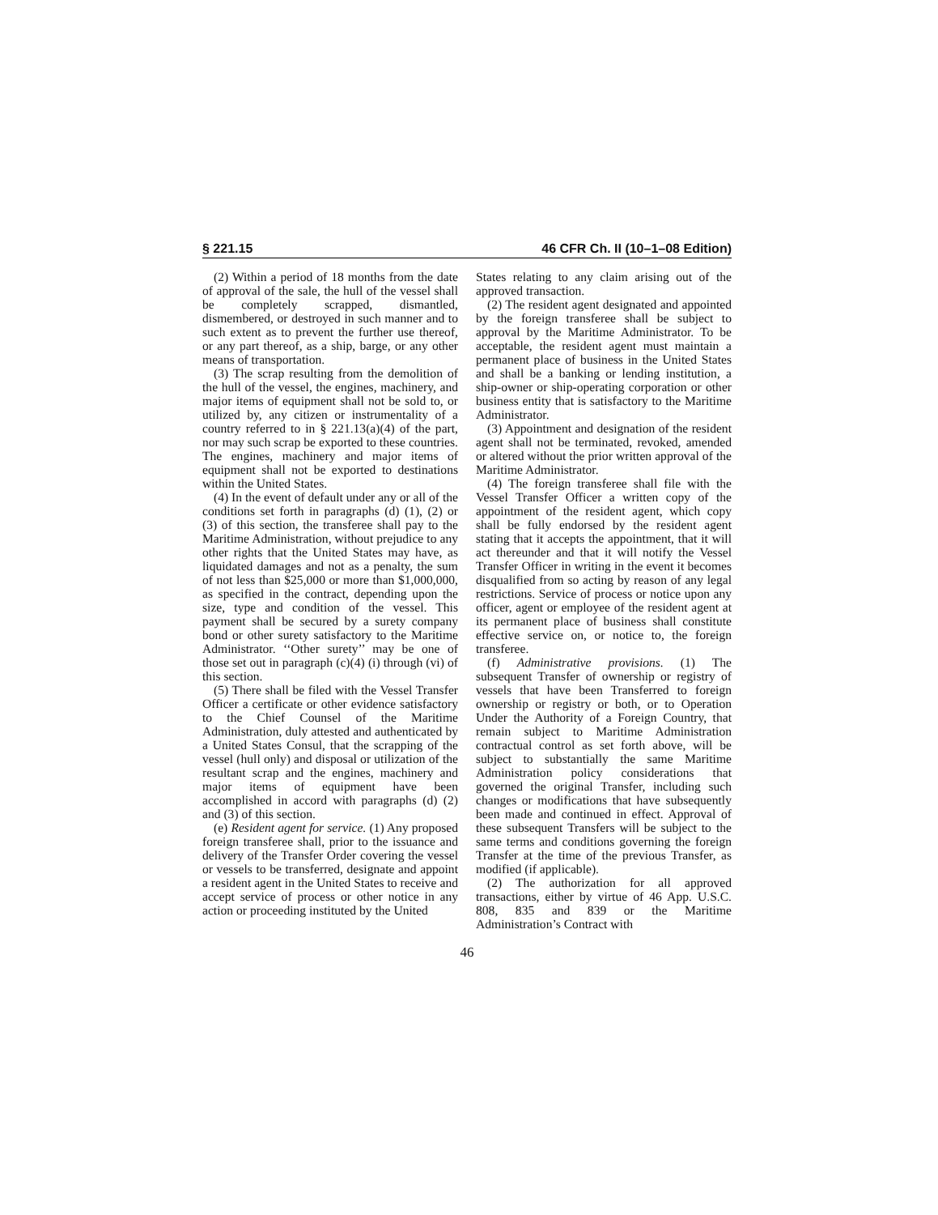§ 221.15 46 CFR Ch. II (10–1–08 Edition)
(2) Within a period of 18 months from the date of approval of the sale, the hull of the vessel shall be completely scrapped, dismantled, dismembered, or destroyed in such manner and to such extent as to prevent the further use thereof, or any part thereof, as a ship, barge, or any other means of transportation.
(3) The scrap resulting from the demolition of the hull of the vessel, the engines, machinery, and major items of equipment shall not be sold to, or utilized by, any citizen or instrumentality of a country referred to in § 221.13(a)(4) of the part, nor may such scrap be exported to these countries. The engines, machinery and major items of equipment shall not be exported to destinations within the United States.
(4) In the event of default under any or all of the conditions set forth in paragraphs (d) (1), (2) or (3) of this section, the transferee shall pay to the Maritime Administration, without prejudice to any other rights that the United States may have, as liquidated damages and not as a penalty, the sum of not less than $25,000 or more than $1,000,000, as specified in the contract, depending upon the size, type and condition of the vessel. This payment shall be secured by a surety company bond or other surety satisfactory to the Maritime Administrator. ‘‘Other surety’’ may be one of those set out in paragraph (c)(4) (i) through (vi) of this section.
(5) There shall be filed with the Vessel Transfer Officer a certificate or other evidence satisfactory to the Chief Counsel of the Maritime Administration, duly attested and authenticated by a United States Consul, that the scrapping of the vessel (hull only) and disposal or utilization of the resultant scrap and the engines, machinery and major items of equipment have been accomplished in accord with paragraphs (d) (2) and (3) of this section.
(e) Resident agent for service. (1) Any proposed foreign transferee shall, prior to the issuance and delivery of the Transfer Order covering the vessel or vessels to be transferred, designate and appoint a resident agent in the United States to receive and accept service of process or other notice in any action or proceeding instituted by the United
States relating to any claim arising out of the approved transaction.
(2) The resident agent designated and appointed by the foreign transferee shall be subject to approval by the Maritime Administrator. To be acceptable, the resident agent must maintain a permanent place of business in the United States and shall be a banking or lending institution, a ship-owner or ship-operating corporation or other business entity that is satisfactory to the Maritime Administrator.
(3) Appointment and designation of the resident agent shall not be terminated, revoked, amended or altered without the prior written approval of the Maritime Administrator.
(4) The foreign transferee shall file with the Vessel Transfer Officer a written copy of the appointment of the resident agent, which copy shall be fully endorsed by the resident agent stating that it accepts the appointment, that it will act thereunder and that it will notify the Vessel Transfer Officer in writing in the event it becomes disqualified from so acting by reason of any legal restrictions. Service of process or notice upon any officer, agent or employee of the resident agent at its permanent place of business shall constitute effective service on, or notice to, the foreign transferee.
(f) Administrative provisions. (1) The subsequent Transfer of ownership or registry of vessels that have been Transferred to foreign ownership or registry or both, or to Operation Under the Authority of a Foreign Country, that remain subject to Maritime Administration contractual control as set forth above, will be subject to substantially the same Maritime Administration policy considerations that governed the original Transfer, including such changes or modifications that have subsequently been made and continued in effect. Approval of these subsequent Transfers will be subject to the same terms and conditions governing the foreign Transfer at the time of the previous Transfer, as modified (if applicable).
(2) The authorization for all approved transactions, either by virtue of 46 App. U.S.C. 808, 835 and 839 or the Maritime Administration’s Contract with
46